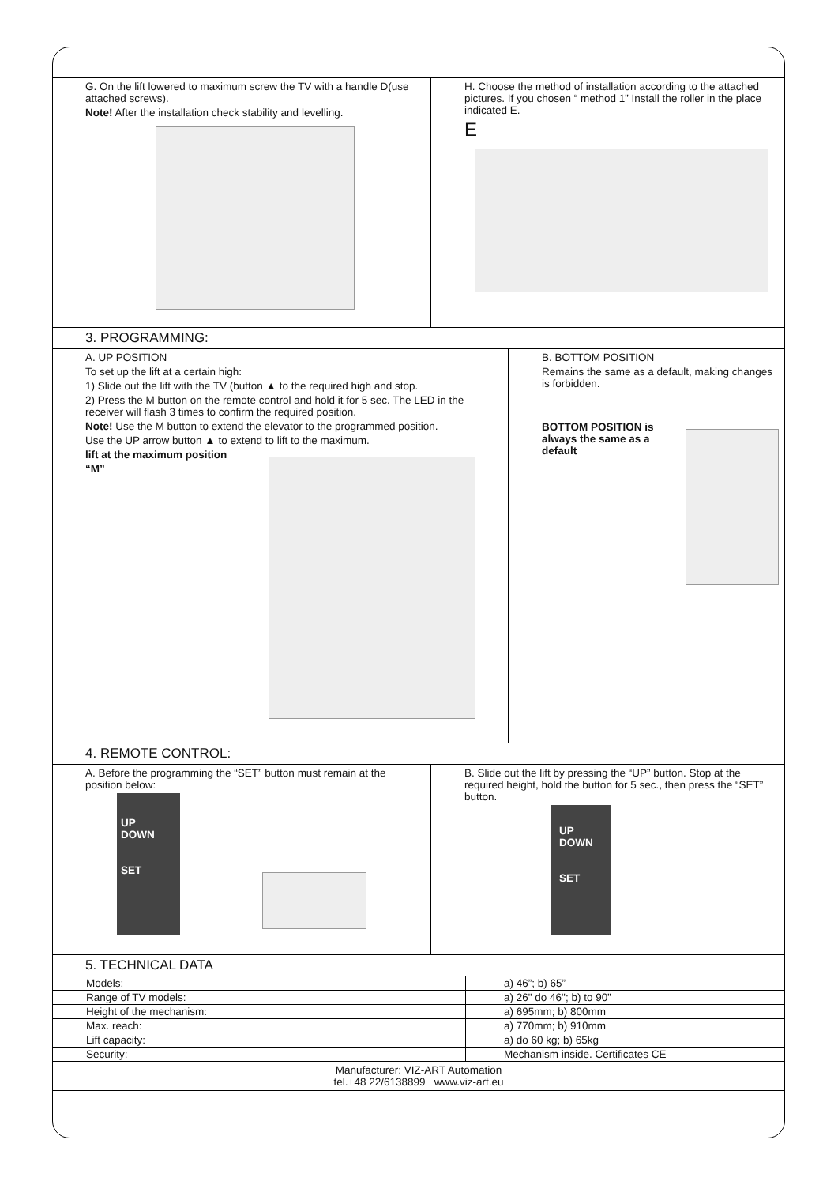G. On the lift lowered to maximum screw the TV with a handle D(use attached screws).
Note! After the installation check stability and levelling.
H. Choose the method of installation according to the attached pictures. If you chosen “ method 1” Install the roller in the place indicated E.
E
3. PROGRAMMING:
A. UP POSITION
To set up the lift at a certain high:
1) Slide out the lift with the TV (button ▲ to the required high and stop.
2) Press the M button on the remote control and hold it for 5 sec. The LED in the receiver will flash 3 times to confirm the required position.
Note! Use the M button to extend the elevator to the programmed position.
Use the UP arrow button ▲ to extend to lift to the maximum.
lift at the maximum position
“M”
B. BOTTOM POSITION
Remains the same as a default, making changes is forbidden.
BOTTOM POSITION is always the same as a default
4. REMOTE CONTROL:
A. Before the programming the “SET” button must remain at the position below:
UP
DOWN
SET
B. Slide out the lift by pressing the “UP” button. Stop at the required height, hold the button for 5 sec., then press the “SET” button.
UP
DOWN
SET
5. TECHNICAL DATA
| Models: | a) 46”; b) 65” |
| Range of TV models: | a) 26" do 46"; b) to 90” |
| Height of the mechanism: | a) 695mm; b) 800mm |
| Max. reach: | a) 770mm; b) 910mm |
| Lift capacity: | a) do 60 kg; b) 65kg |
| Security: | Mechanism inside. Certificates CE |
| Manufacturer: VIZ-ART Automation tel.+48 22/6138899 www.viz-art.eu | |